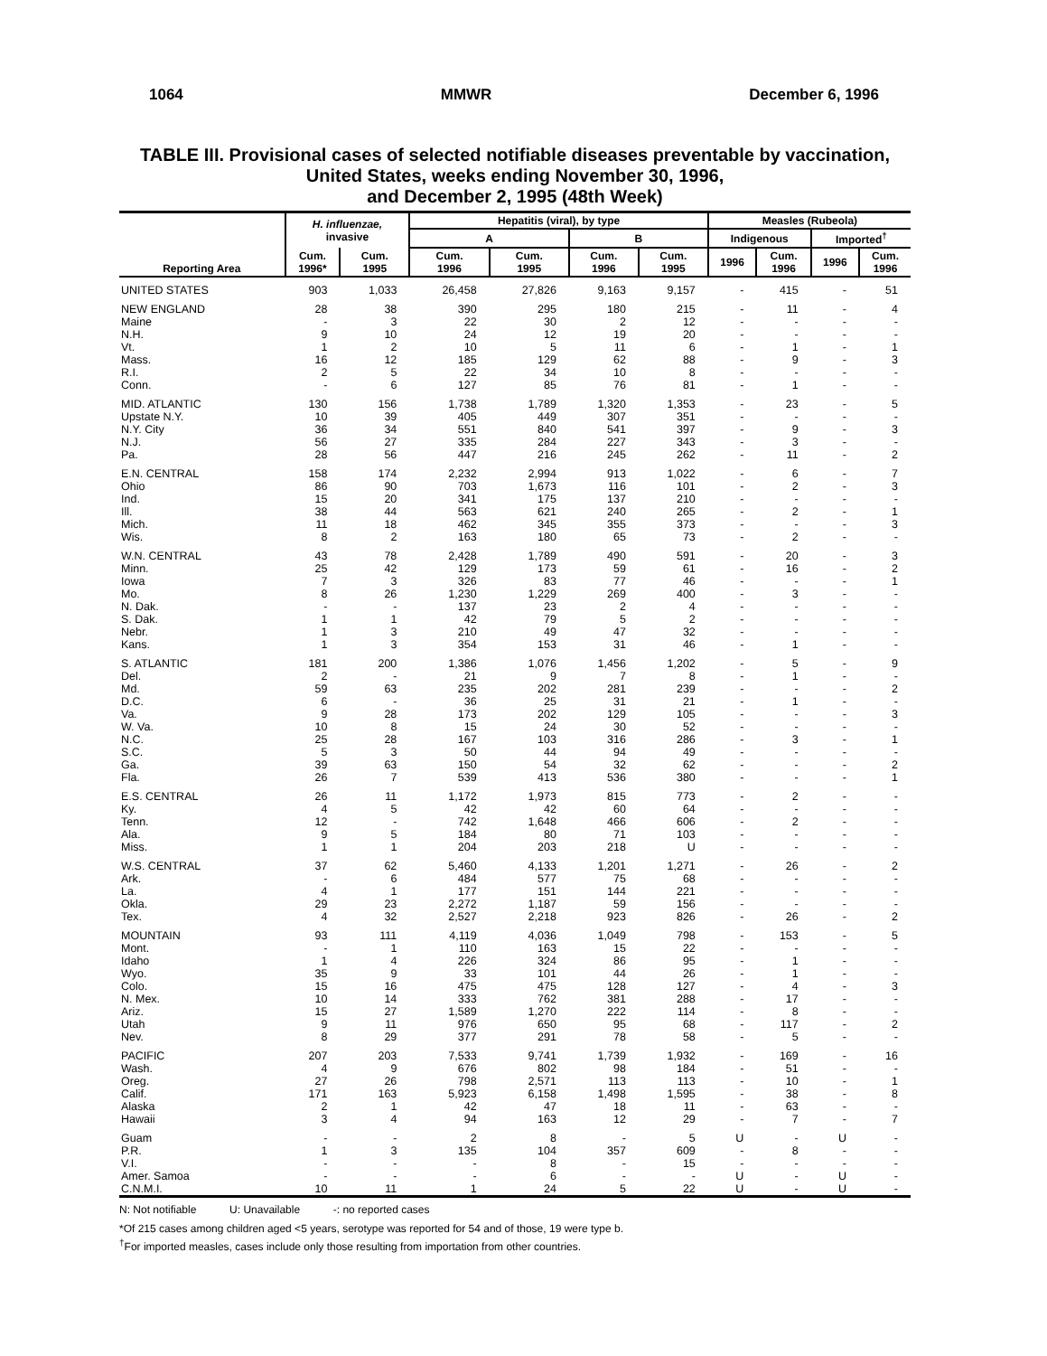1064 MMWR December 6, 1996
TABLE III. Provisional cases of selected notifiable diseases preventable by vaccination,
United States, weeks ending November 30, 1996,
and December 2, 1995 (48th Week)
| Reporting Area | H. influenzae, invasive | | Hepatitis (viral), by type | | | | Measles (Rubeola) | | | |
| --- | --- | --- | --- | --- | --- | --- | --- | --- | --- | --- |
| | | | A | | B | | Indigenous | | Imported<sup>†</sup> | |
| | Cum. 1996* | Cum. 1995 | Cum. 1996 | Cum. 1995 | Cum. 1996 | Cum. 1995 | 1996 | Cum. 1996 | 1996 | Cum. 1996 |
| UNITED STATES | 903 | 1,033 | 26,458 | 27,826 | 9,163 | 9,157 | - | 415 | - | 51 |
| NEW ENGLAND | 28 | 38 | 390 | 295 | 180 | 215 | - | 11 | - | 4 |
| Maine | - | 3 | 22 | 30 | 2 | 12 | - | - | - | - |
| N.H. | 9 | 10 | 24 | 12 | 19 | 20 | - | - | - | - |
| Vt. | 1 | 2 | 10 | 5 | 11 | 6 | - | 1 | - | 1 |
| Mass. | 16 | 12 | 185 | 129 | 62 | 88 | - | 9 | - | 3 |
| R.I. | 2 | 5 | 22 | 34 | 10 | 8 | - | - | - | - |
| Conn. | - | 6 | 127 | 85 | 76 | 81 | - | 1 | - | - |
| MID. ATLANTIC | 130 | 156 | 1,738 | 1,789 | 1,320 | 1,353 | - | 23 | - | 5 |
| Upstate N.Y. | 10 | 39 | 405 | 449 | 307 | 351 | - | - | - | - |
| N.Y. City | 36 | 34 | 551 | 840 | 541 | 397 | - | 9 | - | 3 |
| N.J. | 56 | 27 | 335 | 284 | 227 | 343 | - | 3 | - | - |
| Pa. | 28 | 56 | 447 | 216 | 245 | 262 | - | 11 | - | 2 |
| E.N. CENTRAL | 158 | 174 | 2,232 | 2,994 | 913 | 1,022 | - | 6 | - | 7 |
| Ohio | 86 | 90 | 703 | 1,673 | 116 | 101 | - | 2 | - | 3 |
| Ind. | 15 | 20 | 341 | 175 | 137 | 210 | - | - | - | - |
| Ill. | 38 | 44 | 563 | 621 | 240 | 265 | - | 2 | - | 1 |
| Mich. | 11 | 18 | 462 | 345 | 355 | 373 | - | - | - | 3 |
| Wis. | 8 | 2 | 163 | 180 | 65 | 73 | - | 2 | - | - |
| W.N. CENTRAL | 43 | 78 | 2,428 | 1,789 | 490 | 591 | - | 20 | - | 3 |
| Minn. | 25 | 42 | 129 | 173 | 59 | 61 | - | 16 | - | 2 |
| Iowa | 7 | 3 | 326 | 83 | 77 | 46 | - | - | - | 1 |
| Mo. | 8 | 26 | 1,230 | 1,229 | 269 | 400 | - | 3 | - | - |
| N. Dak. | - | - | 137 | 23 | 2 | 4 | - | - | - | - |
| S. Dak. | 1 | 1 | 42 | 79 | 5 | 2 | - | - | - | - |
| Nebr. | 1 | 3 | 210 | 49 | 47 | 32 | - | - | - | - |
| Kans. | 1 | 3 | 354 | 153 | 31 | 46 | - | 1 | - | - |
| S. ATLANTIC | 181 | 200 | 1,386 | 1,076 | 1,456 | 1,202 | - | 5 | - | 9 |
| Del. | 2 | - | 21 | 9 | 7 | 8 | - | 1 | - | - |
| Md. | 59 | 63 | 235 | 202 | 281 | 239 | - | - | - | 2 |
| D.C. | 6 | - | 36 | 25 | 31 | 21 | - | 1 | - | - |
| Va. | 9 | 28 | 173 | 202 | 129 | 105 | - | - | - | 3 |
| W. Va. | 10 | 8 | 15 | 24 | 30 | 52 | - | - | - | - |
| N.C. | 25 | 28 | 167 | 103 | 316 | 286 | - | 3 | - | 1 |
| S.C. | 5 | 3 | 50 | 44 | 94 | 49 | - | - | - | - |
| Ga. | 39 | 63 | 150 | 54 | 32 | 62 | - | - | - | 2 |
| Fla. | 26 | 7 | 539 | 413 | 536 | 380 | - | - | - | 1 |
| E.S. CENTRAL | 26 | 11 | 1,172 | 1,973 | 815 | 773 | - | 2 | - | - |
| Ky. | 4 | 5 | 42 | 42 | 60 | 64 | - | - | - | - |
| Tenn. | 12 | - | 742 | 1,648 | 466 | 606 | - | 2 | - | - |
| Ala. | 9 | 5 | 184 | 80 | 71 | 103 | - | - | - | - |
| Miss. | 1 | 1 | 204 | 203 | 218 | U | - | - | - | - |
| W.S. CENTRAL | 37 | 62 | 5,460 | 4,133 | 1,201 | 1,271 | - | 26 | - | 2 |
| Ark. | - | 6 | 484 | 577 | 75 | 68 | - | - | - | - |
| La. | 4 | 1 | 177 | 151 | 144 | 221 | - | - | - | - |
| Okla. | 29 | 23 | 2,272 | 1,187 | 59 | 156 | - | - | - | - |
| Tex. | 4 | 32 | 2,527 | 2,218 | 923 | 826 | - | 26 | - | 2 |
| MOUNTAIN | 93 | 111 | 4,119 | 4,036 | 1,049 | 798 | - | 153 | - | 5 |
| Mont. | - | 1 | 110 | 163 | 15 | 22 | - | - | - | - |
| Idaho | 1 | 4 | 226 | 324 | 86 | 95 | - | 1 | - | - |
| Wyo. | 35 | 9 | 33 | 101 | 44 | 26 | - | 1 | - | - |
| Colo. | 15 | 16 | 475 | 475 | 128 | 127 | - | 4 | - | 3 |
| N. Mex. | 10 | 14 | 333 | 762 | 381 | 288 | - | 17 | - | - |
| Ariz. | 15 | 27 | 1,589 | 1,270 | 222 | 114 | - | 8 | - | - |
| Utah | 9 | 11 | 976 | 650 | 95 | 68 | - | 117 | - | 2 |
| Nev. | 8 | 29 | 377 | 291 | 78 | 58 | - | 5 | - | - |
| PACIFIC | 207 | 203 | 7,533 | 9,741 | 1,739 | 1,932 | - | 169 | - | 16 |
| Wash. | 4 | 9 | 676 | 802 | 98 | 184 | - | 51 | - | - |
| Oreg. | 27 | 26 | 798 | 2,571 | 113 | 113 | - | 10 | - | 1 |
| Calif. | 171 | 163 | 5,923 | 6,158 | 1,498 | 1,595 | - | 38 | - | 8 |
| Alaska | 2 | 1 | 42 | 47 | 18 | 11 | - | 63 | - | - |
| Hawaii | 3 | 4 | 94 | 163 | 12 | 29 | - | 7 | - | 7 |
| Guam | - | - | 2 | 8 | - | 5 | U | - | U | - |
| P.R. | 1 | 3 | 135 | 104 | 357 | 609 | - | 8 | - | - |
| V.I. | - | - | - | 8 | - | 15 | - | - | - | - |
| Amer. Samoa | - | - | - | 6 | - | - | U | - | U | - |
| C.N.M.I. | 10 | 11 | 1 | 24 | 5 | 22 | U | - | U | - |
N: Not notifiable U: Unavailable -: no reported cases
*Of 215 cases among children aged <5 years, serotype was reported for 54 and of those, 19 were type b.
<sup>†</sup> For imported measles, cases include only those resulting from importation from other countries.